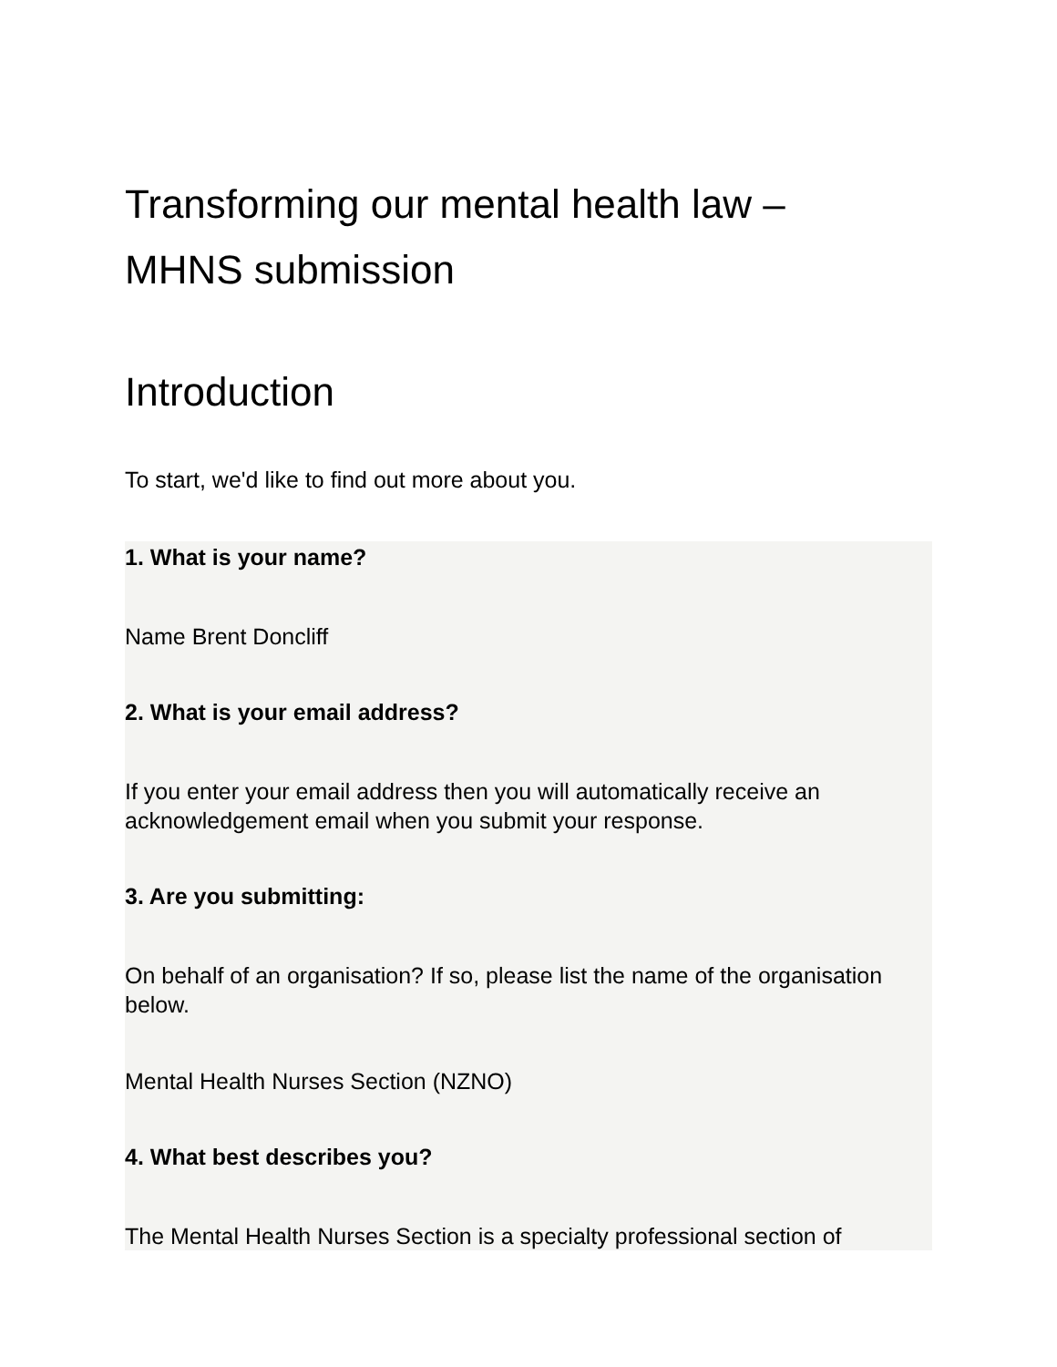Transforming our mental health law –
MHNS submission
Introduction
To start, we'd like to find out more about you.
1. What is your name?
Name Brent Doncliff
2. What is your email address?
If you enter your email address then you will automatically receive an acknowledgement email when you submit your response.
3. Are you submitting:
On behalf of an organisation? If so, please list the name of the organisation below.
Mental Health Nurses Section (NZNO)
4. What best describes you?
The Mental Health Nurses Section is a specialty professional section of